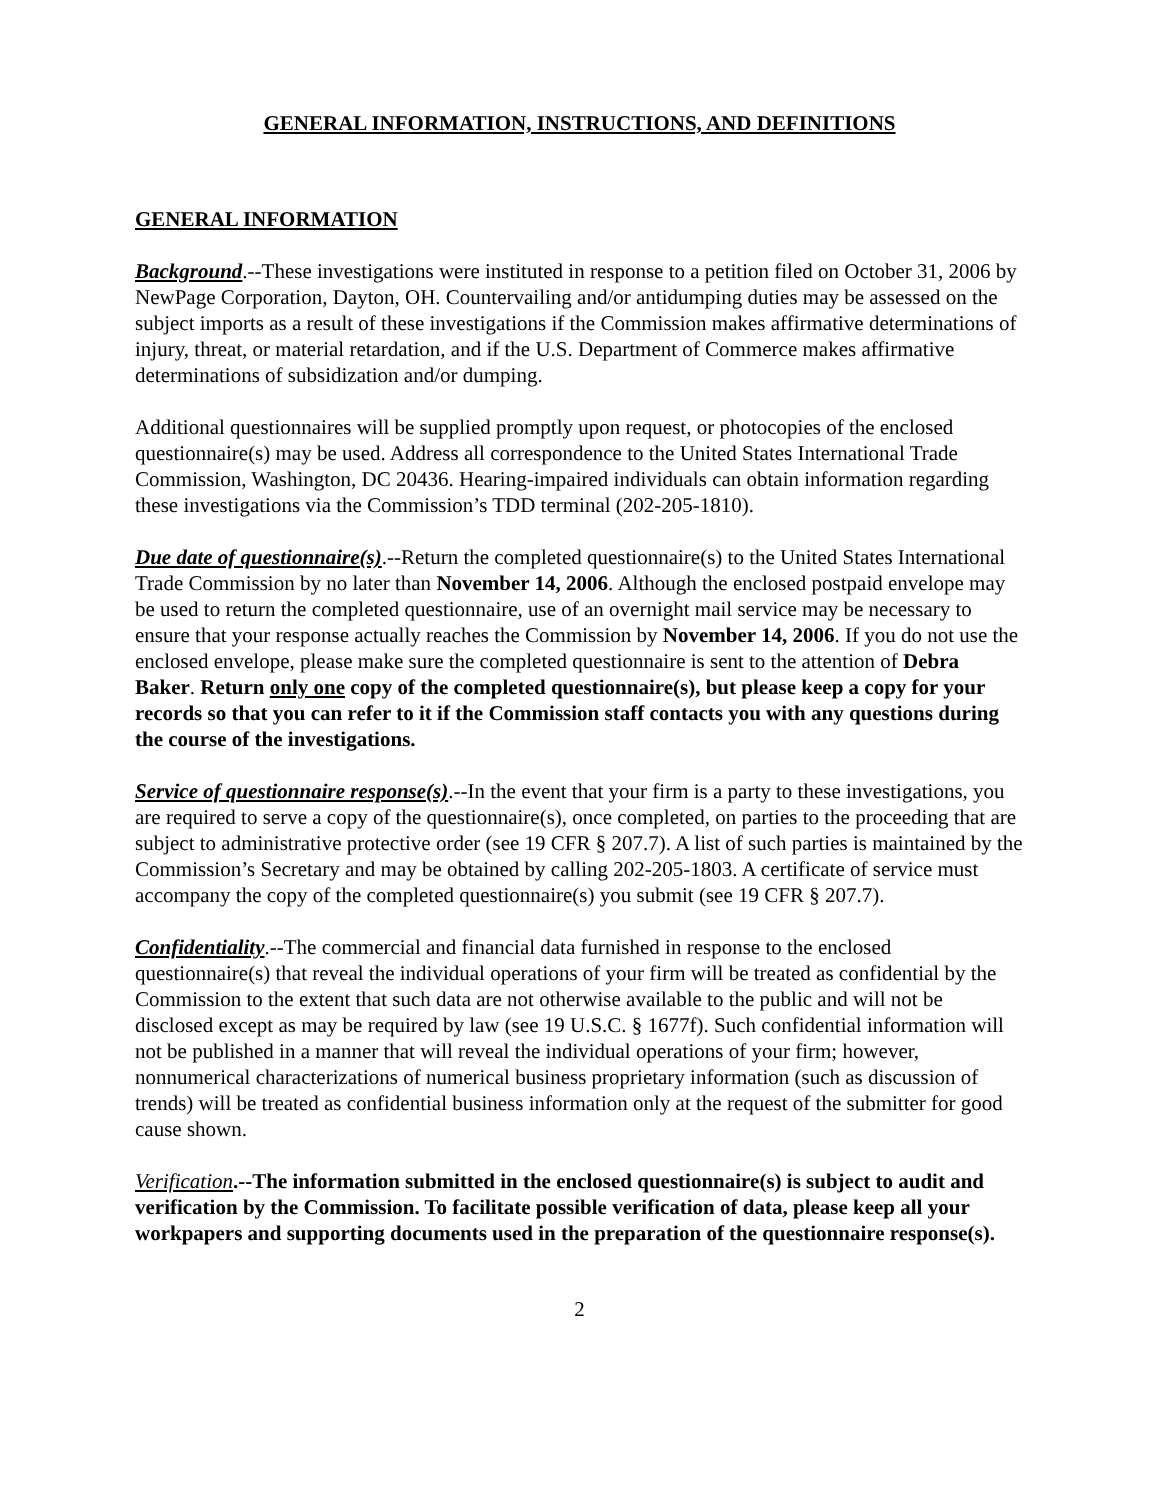GENERAL INFORMATION, INSTRUCTIONS, AND DEFINITIONS
GENERAL INFORMATION
Background.--These investigations were instituted in response to a petition filed on October 31, 2006 by NewPage Corporation, Dayton, OH. Countervailing and/or antidumping duties may be assessed on the subject imports as a result of these investigations if the Commission makes affirmative determinations of injury, threat, or material retardation, and if the U.S. Department of Commerce makes affirmative determinations of subsidization and/or dumping.
Additional questionnaires will be supplied promptly upon request, or photocopies of the enclosed questionnaire(s) may be used. Address all correspondence to the United States International Trade Commission, Washington, DC 20436. Hearing-impaired individuals can obtain information regarding these investigations via the Commission’s TDD terminal (202-205-1810).
Due date of questionnaire(s).--Return the completed questionnaire(s) to the United States International Trade Commission by no later than November 14, 2006. Although the enclosed postpaid envelope may be used to return the completed questionnaire, use of an overnight mail service may be necessary to ensure that your response actually reaches the Commission by November 14, 2006. If you do not use the enclosed envelope, please make sure the completed questionnaire is sent to the attention of Debra Baker. Return only one copy of the completed questionnaire(s), but please keep a copy for your records so that you can refer to it if the Commission staff contacts you with any questions during the course of the investigations.
Service of questionnaire response(s).--In the event that your firm is a party to these investigations, you are required to serve a copy of the questionnaire(s), once completed, on parties to the proceeding that are subject to administrative protective order (see 19 CFR § 207.7). A list of such parties is maintained by the Commission’s Secretary and may be obtained by calling 202-205-1803. A certificate of service must accompany the copy of the completed questionnaire(s) you submit (see 19 CFR § 207.7).
Confidentiality.--The commercial and financial data furnished in response to the enclosed questionnaire(s) that reveal the individual operations of your firm will be treated as confidential by the Commission to the extent that such data are not otherwise available to the public and will not be disclosed except as may be required by law (see 19 U.S.C. § 1677f). Such confidential information will not be published in a manner that will reveal the individual operations of your firm; however, nonnumerical characterizations of numerical business proprietary information (such as discussion of trends) will be treated as confidential business information only at the request of the submitter for good cause shown.
Verification.--The information submitted in the enclosed questionnaire(s) is subject to audit and verification by the Commission. To facilitate possible verification of data, please keep all your workpapers and supporting documents used in the preparation of the questionnaire response(s).
2